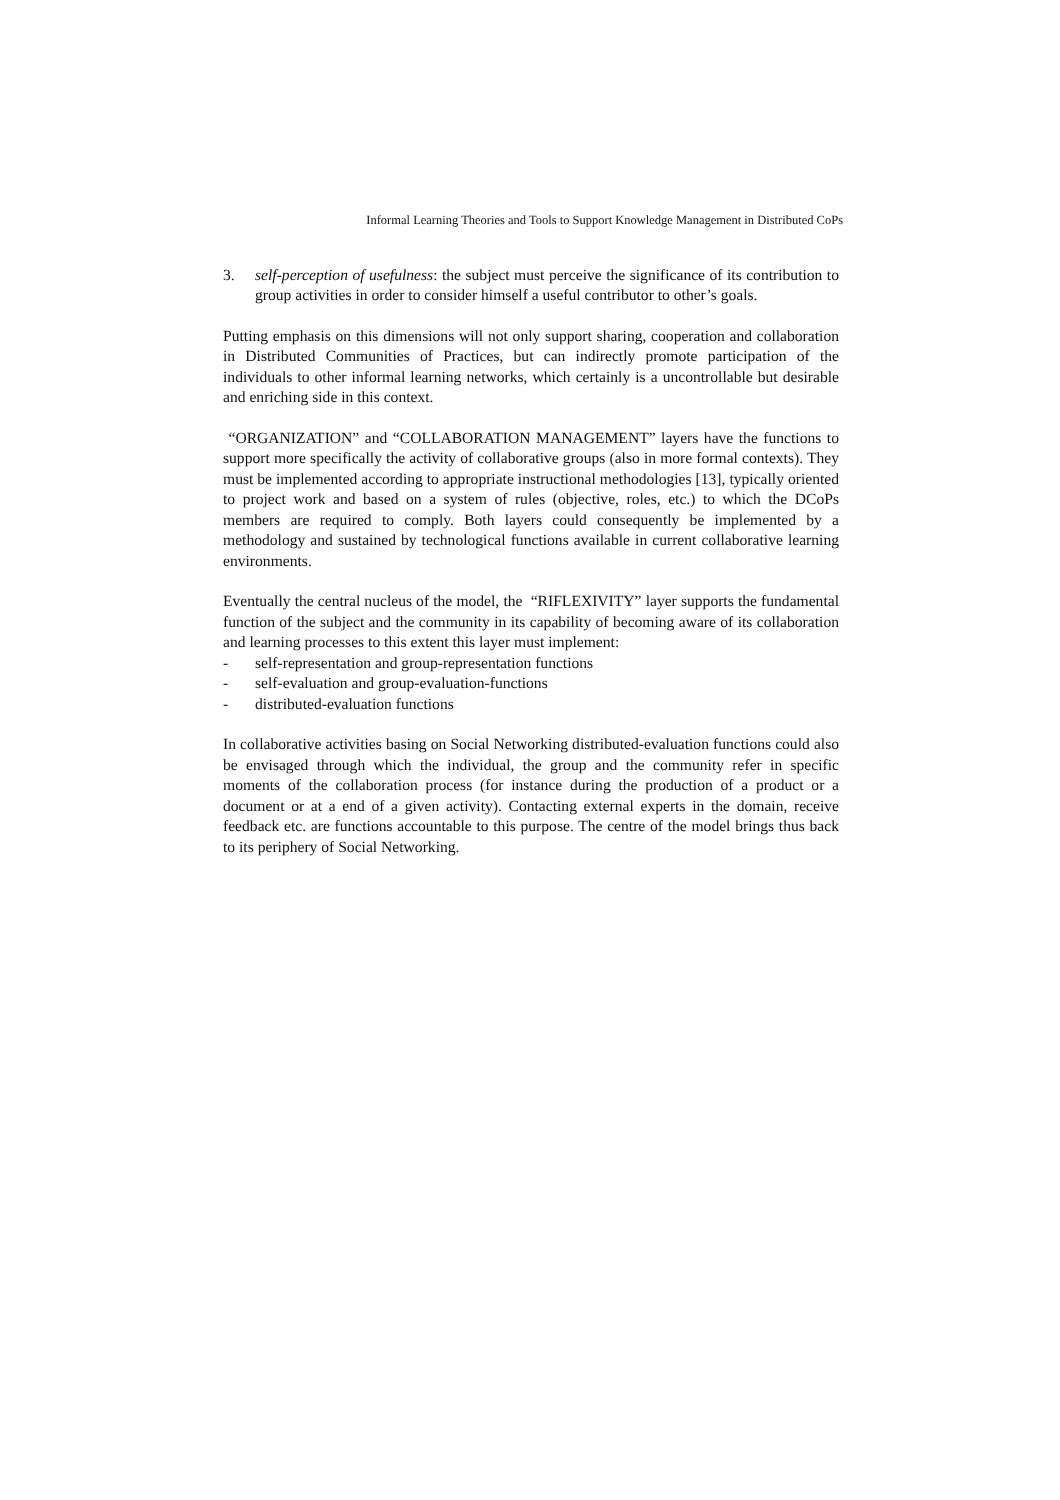Informal Learning Theories and Tools to Support Knowledge Management in Distributed CoPs
3. self-perception of usefulness: the subject must perceive the significance of its contribution to group activities in order to consider himself a useful contributor to other’s goals.
Putting emphasis on this dimensions will not only support sharing, cooperation and collaboration in Distributed Communities of Practices, but can indirectly promote participation of the individuals to other informal learning networks, which certainly is a uncontrollable but desirable and enriching side in this context.
“ORGANIZATION” and “COLLABORATION MANAGEMENT” layers have the functions to support more specifically the activity of collaborative groups (also in more formal contexts). They must be implemented according to appropriate instructional methodologies [13], typically oriented to project work and based on a system of rules (objective, roles, etc.) to which the DCoPs members are required to comply. Both layers could consequently be implemented by a methodology and sustained by technological functions available in current collaborative learning environments.
Eventually the central nucleus of the model, the “RIFLEXIVITY” layer supports the fundamental function of the subject and the community in its capability of becoming aware of its collaboration and learning processes to this extent this layer must implement:
- self-representation and group-representation functions
- self-evaluation and group-evaluation-functions
- distributed-evaluation functions
In collaborative activities basing on Social Networking distributed-evaluation functions could also be envisaged through which the individual, the group and the community refer in specific moments of the collaboration process (for instance during the production of a product or a document or at a end of a given activity). Contacting external experts in the domain, receive feedback etc. are functions accountable to this purpose. The centre of the model brings thus back to its periphery of Social Networking.